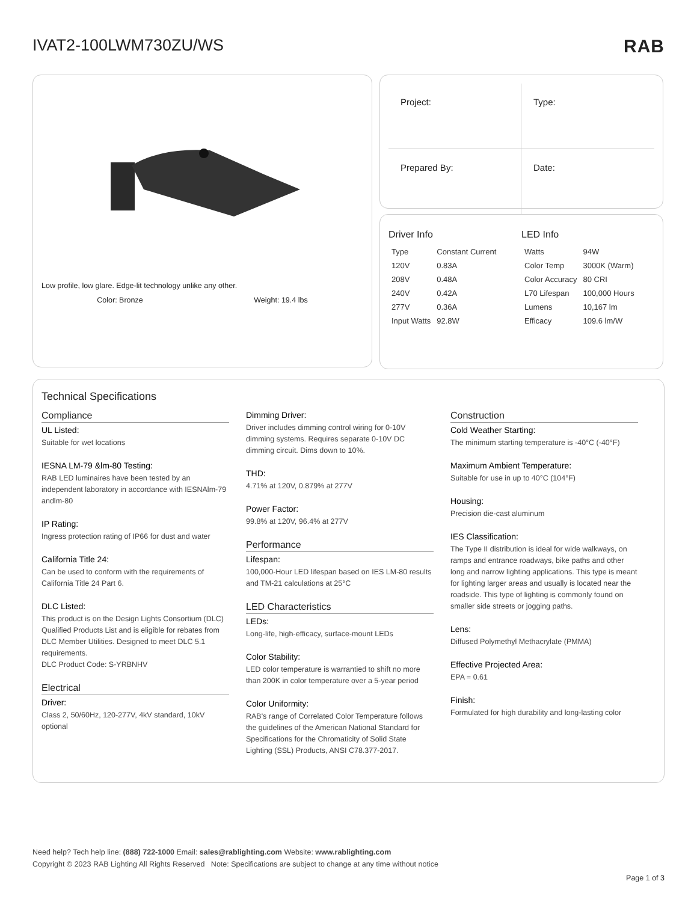IVAT2-100LWM730ZU/WS RAB
Low profile, low glare. Edge-lit technology unlike any other.
Color: Bronze Weight: 19.4 lbs
Project:
Type:
Prepared By:
Date:
Driver Info
| Type | Constant Current |
| 120V | 0.83A |
| 208V | 0.48A |
| 240V | 0.42A |
| 277V | 0.36A |
| Input Watts | 92.8W |
LED Info
| Watts | 94W |
| Color Temp | 3000K (Warm) |
| Color Accuracy | 80 CRI |
| L70 Lifespan | 100,000 Hours |
| Lumens | 10,167 lm |
| Efficacy | 109.6 lm/W |
Technical Specifications
Compliance
UL Listed:
Suitable for wet locations
IESNA LM-79 &lm-80 Testing:
RAB LED luminaires have been tested by an independent laboratory in accordance with IESNAlm-79 andlm-80
IP Rating:
Ingress protection rating of IP66 for dust and water
California Title 24:
Can be used to conform with the requirements of California Title 24 Part 6.
DLC Listed:
This product is on the Design Lights Consortium (DLC) Qualified Products List and is eligible for rebates from DLC Member Utilities. Designed to meet DLC 5.1 requirements.
DLC Product Code: S-YRBNHV
Electrical
Driver:
Class 2, 50/60Hz, 120-277V, 4kV standard, 10kV optional
Dimming Driver:
Driver includes dimming control wiring for 0-10V dimming systems. Requires separate 0-10V DC dimming circuit. Dims down to 10%.
THD:
4.71% at 120V, 0.879% at 277V
Power Factor:
99.8% at 120V, 96.4% at 277V
Performance
Lifespan:
100,000-Hour LED lifespan based on IES LM-80 results and TM-21 calculations at 25°C
LED Characteristics
LEDs:
Long-life, high-efficacy, surface-mount LEDs
Color Stability:
LED color temperature is warrantied to shift no more than 200K in color temperature over a 5-year period
Color Uniformity:
RAB's range of Correlated Color Temperature follows the guidelines of the American National Standard for Specifications for the Chromaticity of Solid State Lighting (SSL) Products, ANSI C78.377-2017.
Construction
Cold Weather Starting:
The minimum starting temperature is -40°C (-40°F)
Maximum Ambient Temperature:
Suitable for use in up to 40°C (104°F)
Housing:
Precision die-cast aluminum
IES Classification:
The Type II distribution is ideal for wide walkways, on ramps and entrance roadways, bike paths and other long and narrow lighting applications. This type is meant for lighting larger areas and usually is located near the roadside. This type of lighting is commonly found on smaller side streets or jogging paths.
Lens:
Diffused Polymethyl Methacrylate (PMMA)
Effective Projected Area:
EPA = 0.61
Finish:
Formulated for high durability and long-lasting color
Need help? Tech help line: (888) 722-1000 Email: sales@rablighting.com Website: www.rablighting.com
Copyright © 2023 RAB Lighting All Rights Reserved Note: Specifications are subject to change at any time without notice
Page 1 of 3